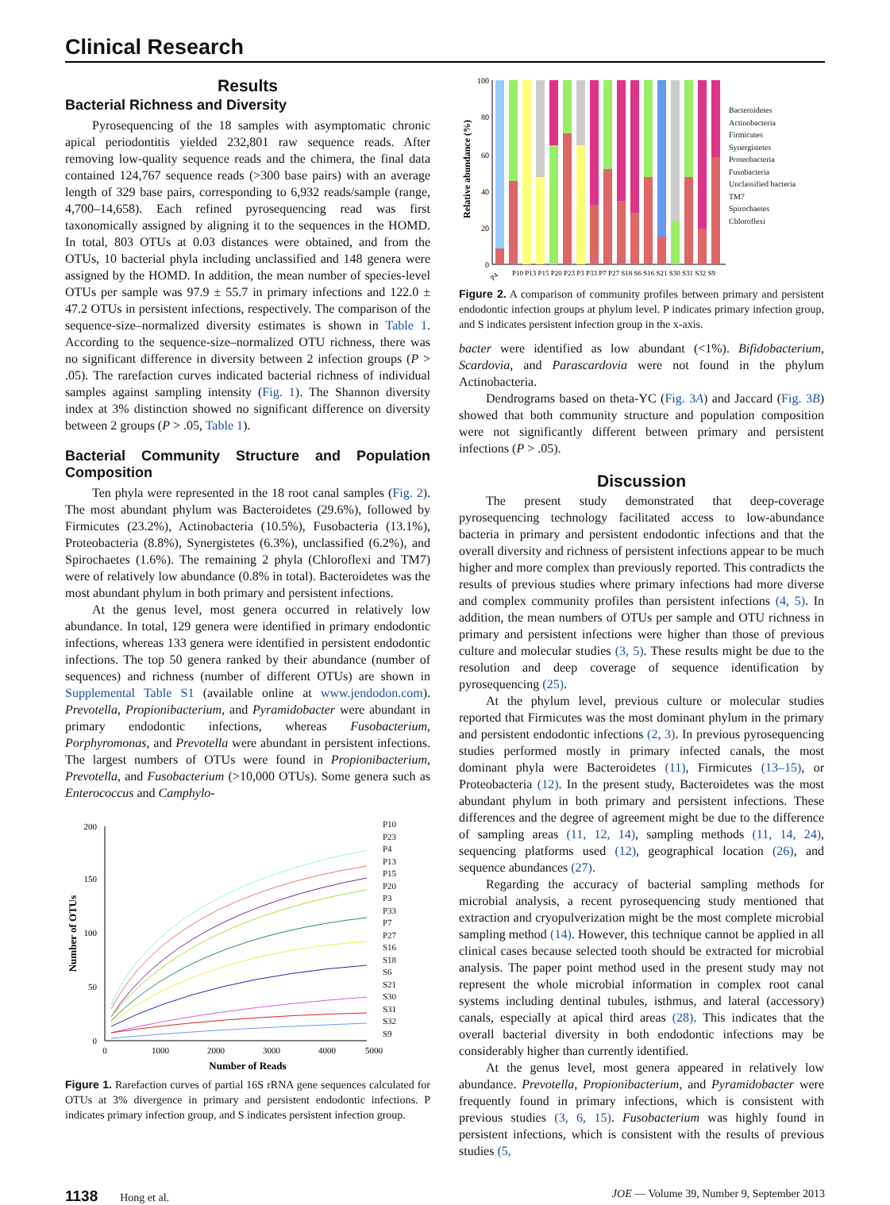Clinical Research
Results
Bacterial Richness and Diversity
Pyrosequencing of the 18 samples with asymptomatic chronic apical periodontitis yielded 232,801 raw sequence reads. After removing low-quality sequence reads and the chimera, the final data contained 124,767 sequence reads (>300 base pairs) with an average length of 329 base pairs, corresponding to 6,932 reads/sample (range, 4,700–14,658). Each refined pyrosequencing read was first taxonomically assigned by aligning it to the sequences in the HOMD. In total, 803 OTUs at 0.03 distances were obtained, and from the OTUs, 10 bacterial phyla including unclassified and 148 genera were assigned by the HOMD. In addition, the mean number of species-level OTUs per sample was 97.9 ± 55.7 in primary infections and 122.0 ± 47.2 OTUs in persistent infections, respectively. The comparison of the sequence-size–normalized diversity estimates is shown in Table 1. According to the sequence-size–normalized OTU richness, there was no significant difference in diversity between 2 infection groups (P > .05). The rarefaction curves indicated bacterial richness of individual samples against sampling intensity (Fig. 1). The Shannon diversity index at 3% distinction showed no significant difference on diversity between 2 groups (P > .05, Table 1).
Bacterial Community Structure and Population Composition
Ten phyla were represented in the 18 root canal samples (Fig. 2). The most abundant phylum was Bacteroidetes (29.6%), followed by Firmicutes (23.2%), Actinobacteria (10.5%), Fusobacteria (13.1%), Proteobacteria (8.8%), Synergistetes (6.3%), unclassified (6.2%), and Spirochaetes (1.6%). The remaining 2 phyla (Chloroflexi and TM7) were of relatively low abundance (0.8% in total). Bacteroidetes was the most abundant phylum in both primary and persistent infections.
At the genus level, most genera occurred in relatively low abundance. In total, 129 genera were identified in primary endodontic infections, whereas 133 genera were identified in persistent endodontic infections. The top 50 genera ranked by their abundance (number of sequences) and richness (number of different OTUs) are shown in Supplemental Table S1 (available online at www.jendodon.com). Prevotella, Propionibacterium, and Pyramidobacter were abundant in primary endodontic infections, whereas Fusobacterium, Porphyromonas, and Prevotella were abundant in persistent infections. The largest numbers of OTUs were found in Propionibacterium, Prevotella, and Fusobacterium (>10,000 OTUs). Some genera such as Enterococcus and Camphylo-
200
150
100
50
0
0
1000
2000
3000
4000
5000
Number of Reads
Number of OTUs
P10
P23
P4
P13
P15
P20
P3
P33
P7
P27
S16
S18
S6
S21
S30
S31
S32
S9
Figure 1. Rarefaction curves of partial 16S rRNA gene sequences calculated for OTUs at 3% divergence in primary and persistent endodontic infections. P indicates primary infection group, and S indicates persistent infection group.
Relative abundance (%)
100
80
60
40
20
0
P4
P10 P13 P15 P20 P23 P3 P33 P7 P27 S18 S6 S16 S21 S30 S31 S32 S9
Bacteroidetes
Actinobacteria
Firmicutes
Synergistetes
Proteobacteria
Fusobacteria
Unclassified bacteria
TM7
Spirochaetes
Chloroflexi
Figure 2. A comparison of community profiles between primary and persistent endodontic infection groups at phylum level. P indicates primary infection group, and S indicates persistent infection group in the x-axis.
bacter were identified as low abundant (<1%). Bifidobacterium, Scardovia, and Parascardovia were not found in the phylum Actinobacteria.
Dendrograms based on theta-YC (Fig. 3A) and Jaccard (Fig. 3B) showed that both community structure and population composition were not significantly different between primary and persistent infections (P > .05).
Discussion
The present study demonstrated that deep-coverage pyrosequencing technology facilitated access to low-abundance bacteria in primary and persistent endodontic infections and that the overall diversity and richness of persistent infections appear to be much higher and more complex than previously reported. This contradicts the results of previous studies where primary infections had more diverse and complex community profiles than persistent infections (4, 5). In addition, the mean numbers of OTUs per sample and OTU richness in primary and persistent infections were higher than those of previous culture and molecular studies (3, 5). These results might be due to the resolution and deep coverage of sequence identification by pyrosequencing (25).
At the phylum level, previous culture or molecular studies reported that Firmicutes was the most dominant phylum in the primary and persistent endodontic infections (2, 3). In previous pyrosequencing studies performed mostly in primary infected canals, the most dominant phyla were Bacteroidetes (11), Firmicutes (13–15), or Proteobacteria (12). In the present study, Bacteroidetes was the most abundant phylum in both primary and persistent infections. These differences and the degree of agreement might be due to the difference of sampling areas (11, 12, 14), sampling methods (11, 14, 24), sequencing platforms used (12), geographical location (26), and sequence abundances (27).
Regarding the accuracy of bacterial sampling methods for microbial analysis, a recent pyrosequencing study mentioned that extraction and cryopulverization might be the most complete microbial sampling method (14). However, this technique cannot be applied in all clinical cases because selected tooth should be extracted for microbial analysis. The paper point method used in the present study may not represent the whole microbial information in complex root canal systems including dentinal tubules, isthmus, and lateral (accessory) canals, especially at apical third areas (28). This indicates that the overall bacterial diversity in both endodontic infections may be considerably higher than currently identified.
At the genus level, most genera appeared in relatively low abundance. Prevotella, Propionibacterium, and Pyramidobacter were frequently found in primary infections, which is consistent with previous studies (3, 6, 15). Fusobacterium was highly found in persistent infections, which is consistent with the results of previous studies (5,
1138 Hong et al. JOE — Volume 39, Number 9, September 2013